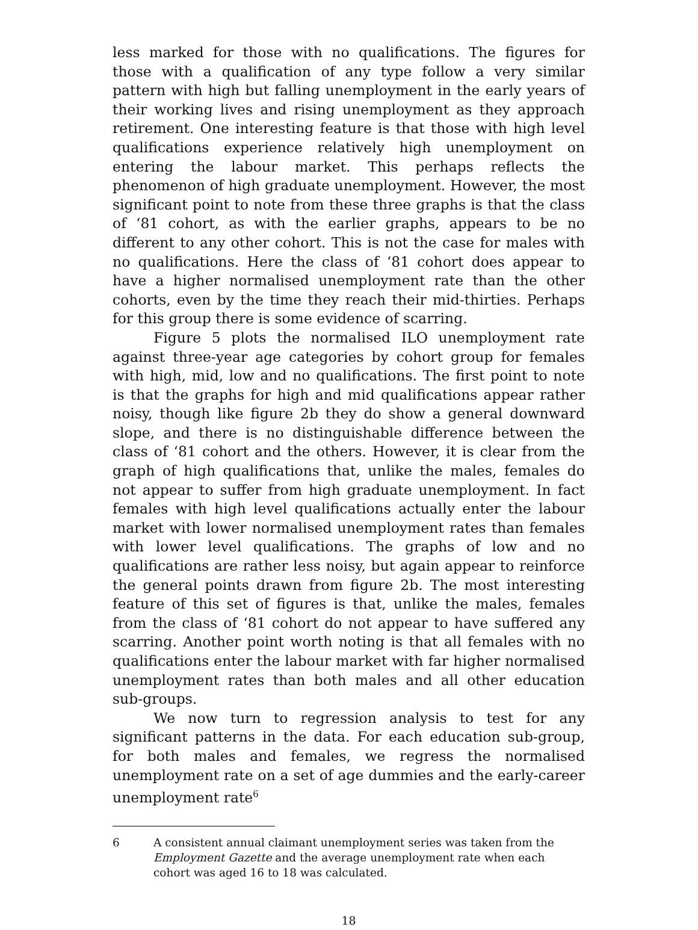less marked for those with no qualifications. The figures for those with a qualification of any type follow a very similar pattern with high but falling unemployment in the early years of their working lives and rising unemployment as they approach retirement. One interesting feature is that those with high level qualifications experience relatively high unemployment on entering the labour market. This perhaps reflects the phenomenon of high graduate unemployment. However, the most significant point to note from these three graphs is that the class of ‘81 cohort, as with the earlier graphs, appears to be no different to any other cohort. This is not the case for males with no qualifications. Here the class of ‘81 cohort does appear to have a higher normalised unemployment rate than the other cohorts, even by the time they reach their mid-thirties. Perhaps for this group there is some evidence of scarring.
Figure 5 plots the normalised ILO unemployment rate against three-year age categories by cohort group for females with high, mid, low and no qualifications. The first point to note is that the graphs for high and mid qualifications appear rather noisy, though like figure 2b they do show a general downward slope, and there is no distinguishable difference between the class of ‘81 cohort and the others. However, it is clear from the graph of high qualifications that, unlike the males, females do not appear to suffer from high graduate unemployment. In fact females with high level qualifications actually enter the labour market with lower normalised unemployment rates than females with lower level qualifications. The graphs of low and no qualifications are rather less noisy, but again appear to reinforce the general points drawn from figure 2b. The most interesting feature of this set of figures is that, unlike the males, females from the class of ‘81 cohort do not appear to have suffered any scarring. Another point worth noting is that all females with no qualifications enter the labour market with far higher normalised unemployment rates than both males and all other education sub-groups.
We now turn to regression analysis to test for any significant patterns in the data. For each education sub-group, for both males and females, we regress the normalised unemployment rate on a set of age dummies and the early-career unemployment rate<sup>6</sup>
6 A consistent annual claimant unemployment series was taken from the Employment Gazette and the average unemployment rate when each cohort was aged 16 to 18 was calculated.
18